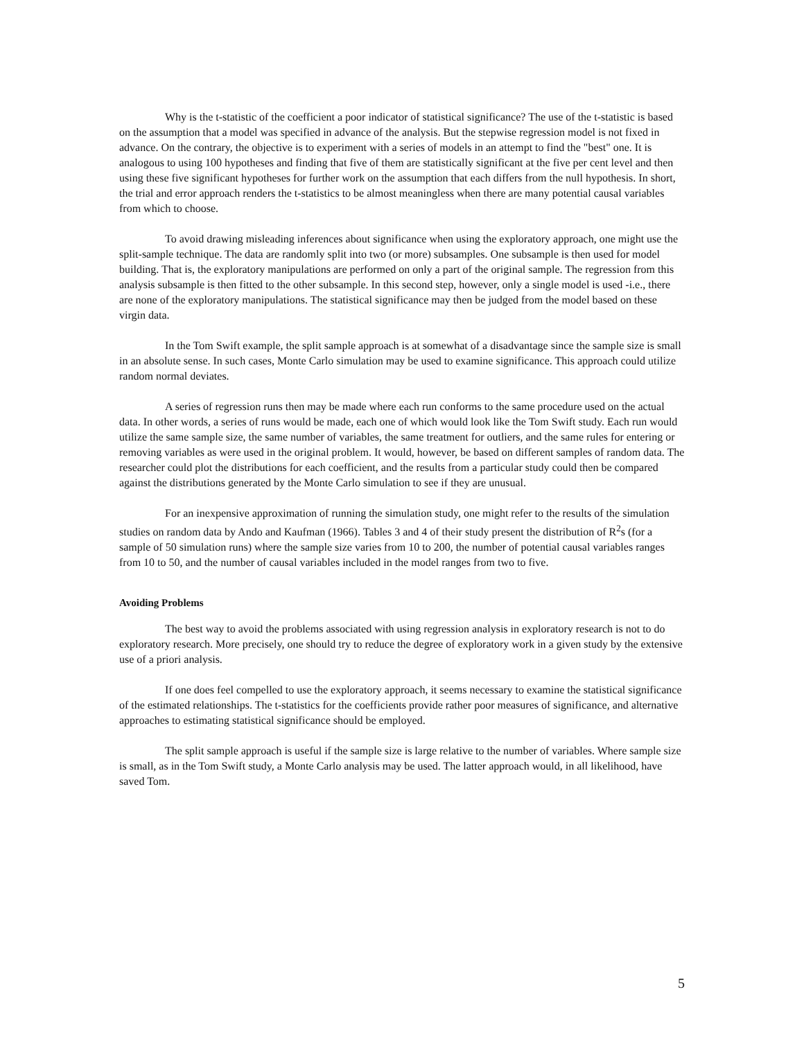Why is the t-statistic of the coefficient a poor indicator of statistical significance? The use of the t-statistic is based on the assumption that a model was specified in advance of the analysis. But the stepwise regression model is not fixed in advance. On the contrary, the objective is to experiment with a series of models in an attempt to find the "best" one. It is analogous to using 100 hypotheses and finding that five of them are statistically significant at the five per cent level and then using these five significant hypotheses for further work on the assumption that each differs from the null hypothesis. In short, the trial and error approach renders the t-statistics to be almost meaningless when there are many potential causal variables from which to choose.
To avoid drawing misleading inferences about significance when using the exploratory approach, one might use the split-sample technique. The data are randomly split into two (or more) subsamples. One subsample is then used for model building. That is, the exploratory manipulations are performed on only a part of the original sample. The regression from this analysis subsample is then fitted to the other subsample. In this second step, however, only a single model is used -i.e., there are none of the exploratory manipulations. The statistical significance may then be judged from the model based on these virgin data.
In the Tom Swift example, the split sample approach is at somewhat of a disadvantage since the sample size is small in an absolute sense. In such cases, Monte Carlo simulation may be used to examine significance. This approach could utilize random normal deviates.
A series of regression runs then may be made where each run conforms to the same procedure used on the actual data. In other words, a series of runs would be made, each one of which would look like the Tom Swift study. Each run would utilize the same sample size, the same number of variables, the same treatment for outliers, and the same rules for entering or removing variables as were used in the original problem. It would, however, be based on different samples of random data. The researcher could plot the distributions for each coefficient, and the results from a particular study could then be compared against the distributions generated by the Monte Carlo simulation to see if they are unusual.
For an inexpensive approximation of running the simulation study, one might refer to the results of the simulation studies on random data by Ando and Kaufman (1966). Tables 3 and 4 of their study present the distribution of R<sup>2</sup>s (for a sample of 50 simulation runs) where the sample size varies from 10 to 200, the number of potential causal variables ranges from 10 to 50, and the number of causal variables included in the model ranges from two to five.
Avoiding Problems
The best way to avoid the problems associated with using regression analysis in exploratory research is not to do exploratory research. More precisely, one should try to reduce the degree of exploratory work in a given study by the extensive use of a priori analysis.
If one does feel compelled to use the exploratory approach, it seems necessary to examine the statistical significance of the estimated relationships. The t-statistics for the coefficients provide rather poor measures of significance, and alternative approaches to estimating statistical significance should be employed.
The split sample approach is useful if the sample size is large relative to the number of variables. Where sample size is small, as in the Tom Swift study, a Monte Carlo analysis may be used. The latter approach would, in all likelihood, have saved Tom.
5